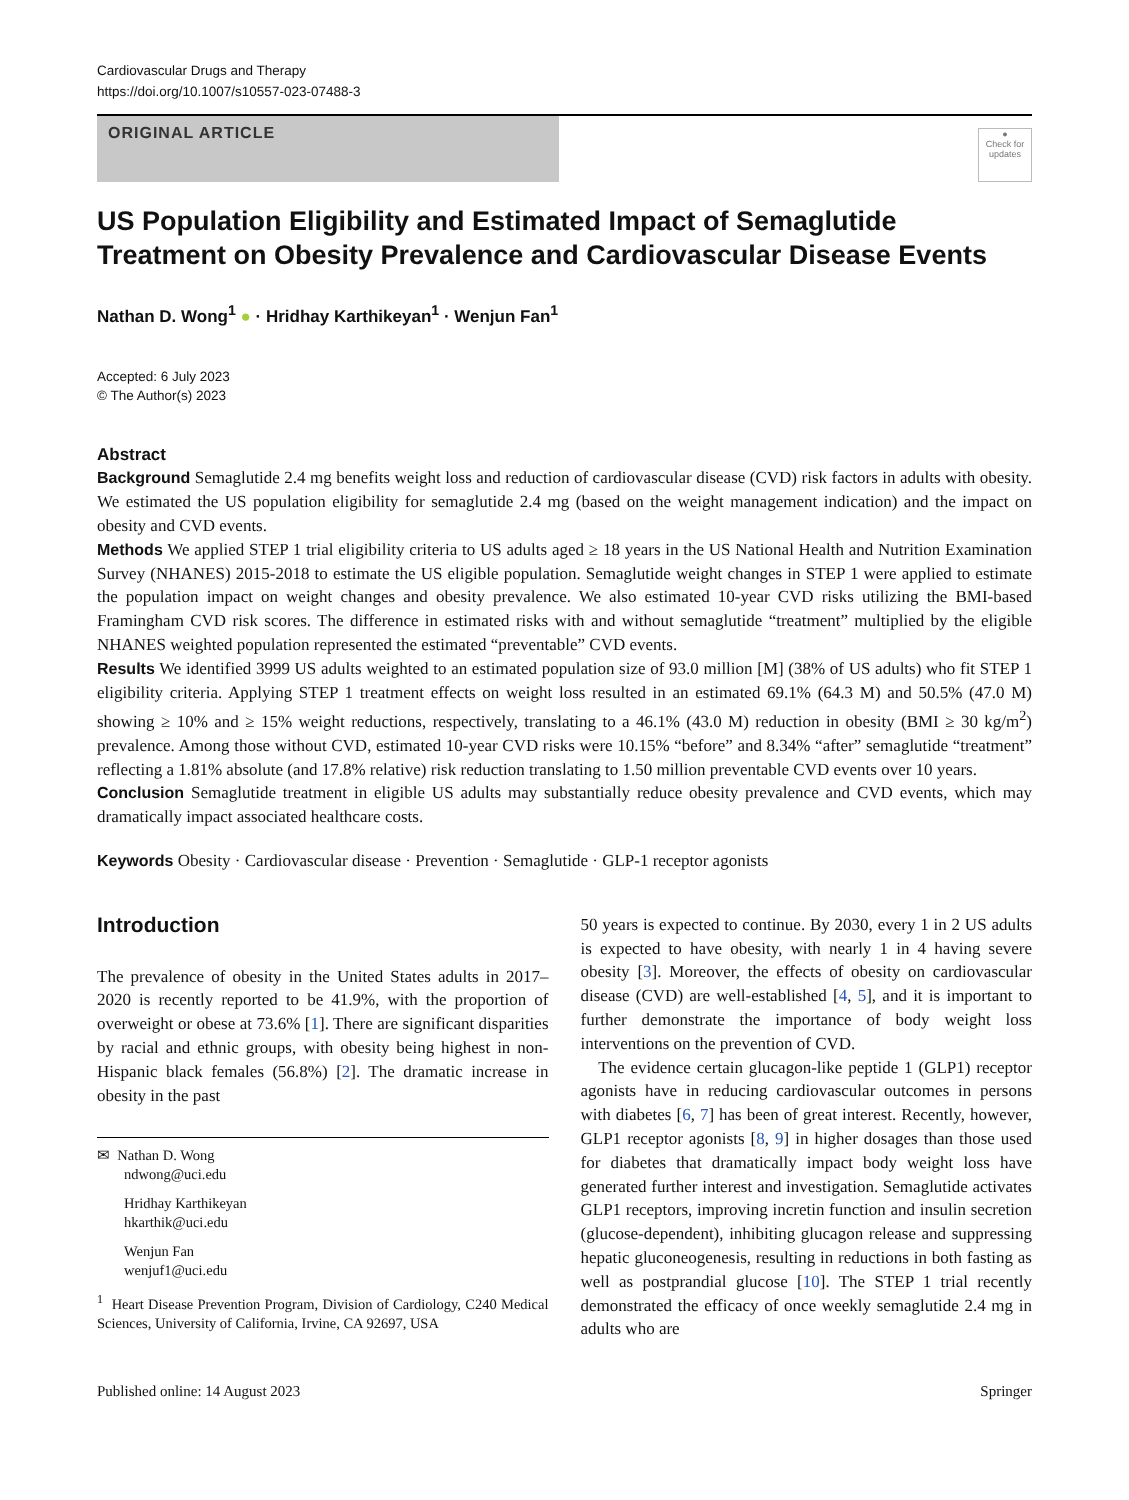Cardiovascular Drugs and Therapy
https://doi.org/10.1007/s10557-023-07488-3
ORIGINAL ARTICLE
●
Check for updates
US Population Eligibility and Estimated Impact of Semaglutide Treatment on Obesity Prevalence and Cardiovascular Disease Events
Nathan D. Wong<sup>1</sup> ● · Hridhay Karthikeyan<sup>1</sup> · Wenjun Fan<sup>1</sup>
Accepted: 6 July 2023
© The Author(s) 2023
Abstract
Background Semaglutide 2.4 mg benefits weight loss and reduction of cardiovascular disease (CVD) risk factors in adults with obesity. We estimated the US population eligibility for semaglutide 2.4 mg (based on the weight management indication) and the impact on obesity and CVD events.
Methods We applied STEP 1 trial eligibility criteria to US adults aged ≥ 18 years in the US National Health and Nutrition Examination Survey (NHANES) 2015-2018 to estimate the US eligible population. Semaglutide weight changes in STEP 1 were applied to estimate the population impact on weight changes and obesity prevalence. We also estimated 10-year CVD risks utilizing the BMI-based Framingham CVD risk scores. The difference in estimated risks with and without semaglutide “treatment” multiplied by the eligible NHANES weighted population represented the estimated “preventable” CVD events.
Results We identified 3999 US adults weighted to an estimated population size of 93.0 million [M] (38% of US adults) who fit STEP 1 eligibility criteria. Applying STEP 1 treatment effects on weight loss resulted in an estimated 69.1% (64.3 M) and 50.5% (47.0 M) showing ≥ 10% and ≥ 15% weight reductions, respectively, translating to a 46.1% (43.0 M) reduction in obesity (BMI ≥ 30 kg/m<sup>2</sup>) prevalence. Among those without CVD, estimated 10-year CVD risks were 10.15% “before” and 8.34% “after” semaglutide “treatment” reflecting a 1.81% absolute (and 17.8% relative) risk reduction translating to 1.50 million preventable CVD events over 10 years.
Conclusion Semaglutide treatment in eligible US adults may substantially reduce obesity prevalence and CVD events, which may dramatically impact associated healthcare costs.
Keywords Obesity · Cardiovascular disease · Prevention · Semaglutide · GLP-1 receptor agonists
Introduction
The prevalence of obesity in the United States adults in 2017–2020 is recently reported to be 41.9%, with the proportion of overweight or obese at 73.6% [1]. There are significant disparities by racial and ethnic groups, with obesity being highest in non-Hispanic black females (56.8%) [2]. The dramatic increase in obesity in the past
✉ Nathan D. Wong
ndwong@uci.edu
Hridhay Karthikeyan
hkarthik@uci.edu
Wenjun Fan
wenjuf1@uci.edu
<sup>1</sup> Heart Disease Prevention Program, Division of Cardiology, C240 Medical Sciences, University of California, Irvine, CA 92697, USA
50 years is expected to continue. By 2030, every 1 in 2 US adults is expected to have obesity, with nearly 1 in 4 having severe obesity [3]. Moreover, the effects of obesity on cardiovascular disease (CVD) are well-established [4, 5], and it is important to further demonstrate the importance of body weight loss interventions on the prevention of CVD.
The evidence certain glucagon-like peptide 1 (GLP1) receptor agonists have in reducing cardiovascular outcomes in persons with diabetes [6, 7] has been of great interest. Recently, however, GLP1 receptor agonists [8, 9] in higher dosages than those used for diabetes that dramatically impact body weight loss have generated further interest and investigation. Semaglutide activates GLP1 receptors, improving incretin function and insulin secretion (glucose-dependent), inhibiting glucagon release and suppressing hepatic gluconeogenesis, resulting in reductions in both fasting as well as postprandial glucose [10]. The STEP 1 trial recently demonstrated the efficacy of once weekly semaglutide 2.4 mg in adults who are
Published online: 14 August 2023 Springer